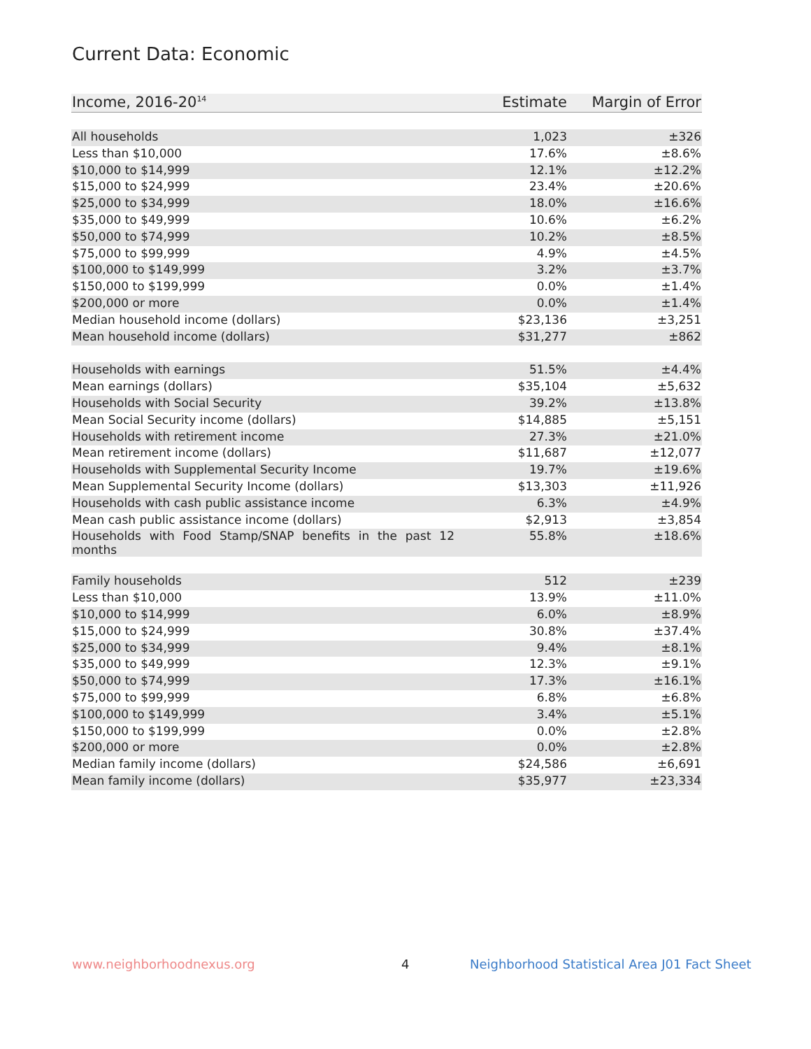Current Data: Economic
| Income, 2016-20<sup>14</sup> | Estimate | Margin of Error |
| --- | --- | --- |
| All households | 1,023 | ±326 |
| Less than $10,000 | 17.6% | ±8.6% |
| $10,000 to $14,999 | 12.1% | ±12.2% |
| $15,000 to $24,999 | 23.4% | ±20.6% |
| $25,000 to $34,999 | 18.0% | ±16.6% |
| $35,000 to $49,999 | 10.6% | ±6.2% |
| $50,000 to $74,999 | 10.2% | ±8.5% |
| $75,000 to $99,999 | 4.9% | ±4.5% |
| $100,000 to $149,999 | 3.2% | ±3.7% |
| $150,000 to $199,999 | 0.0% | ±1.4% |
| $200,000 or more | 0.0% | ±1.4% |
| Median household income (dollars) | $23,136 | ±3,251 |
| Mean household income (dollars) | $31,277 | ±862 |
| Households with earnings | 51.5% | ±4.4% |
| Mean earnings (dollars) | $35,104 | ±5,632 |
| Households with Social Security | 39.2% | ±13.8% |
| Mean Social Security income (dollars) | $14,885 | ±5,151 |
| Households with retirement income | 27.3% | ±21.0% |
| Mean retirement income (dollars) | $11,687 | ±12,077 |
| Households with Supplemental Security Income | 19.7% | ±19.6% |
| Mean Supplemental Security Income (dollars) | $13,303 | ±11,926 |
| Households with cash public assistance income | 6.3% | ±4.9% |
| Mean cash public assistance income (dollars) | $2,913 | ±3,854 |
| Households with Food Stamp/SNAP benefits in the past 12 months | 55.8% | ±18.6% |
| Family households | 512 | ±239 |
| Less than $10,000 | 13.9% | ±11.0% |
| $10,000 to $14,999 | 6.0% | ±8.9% |
| $15,000 to $24,999 | 30.8% | ±37.4% |
| $25,000 to $34,999 | 9.4% | ±8.1% |
| $35,000 to $49,999 | 12.3% | ±9.1% |
| $50,000 to $74,999 | 17.3% | ±16.1% |
| $75,000 to $99,999 | 6.8% | ±6.8% |
| $100,000 to $149,999 | 3.4% | ±5.1% |
| $150,000 to $199,999 | 0.0% | ±2.8% |
| $200,000 or more | 0.0% | ±2.8% |
| Median family income (dollars) | $24,586 | ±6,691 |
| Mean family income (dollars) | $35,977 | ±23,334 |
www.neighborhoodnexus.org 4
Neighborhood Statistical Area J01 Fact Sheet